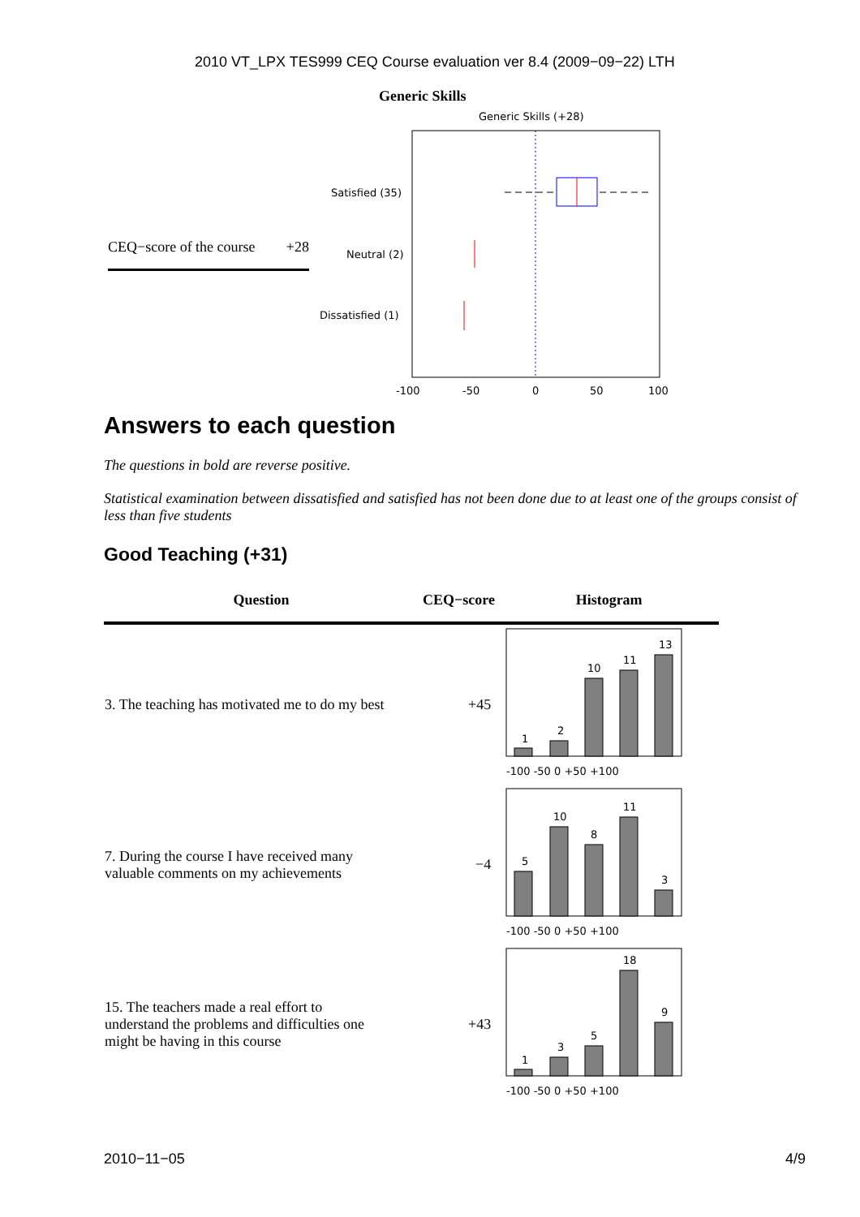2010 VT_LPX TES999 CEQ Course evaluation ver 8.4 (2009−09−22) LTH
Generic Skills
CEQ−score of the course +28
Generic Skills (+28)
Satisfied (35)
Neutral (2)
Dissatisfied (1)
-100
-50
0
50
100
Answers to each question
The questions in bold are reverse positive.
Statistical examination between dissatisfied and satisfied has not been done due to at least one of the groups consist of less than five students
Good Teaching (+31)
| Question | CEQ−score | Histogram |
| --- | --- | --- |
| 3. The teaching has motivated me to do my best | +45 | 1 2 10 11 13 -100 -50 0 +50 +100 |
| 7. During the course I have received many valuable comments on my achievements | −4 | 5 10 8 11 3 -100 -50 0 +50 +100 |
| 15. The teachers made a real effort to understand the problems and difficulties one might be having in this course | +43 | 1 3 5 18 9 -100 -50 0 +50 +100 |
2010−11−05 4/9